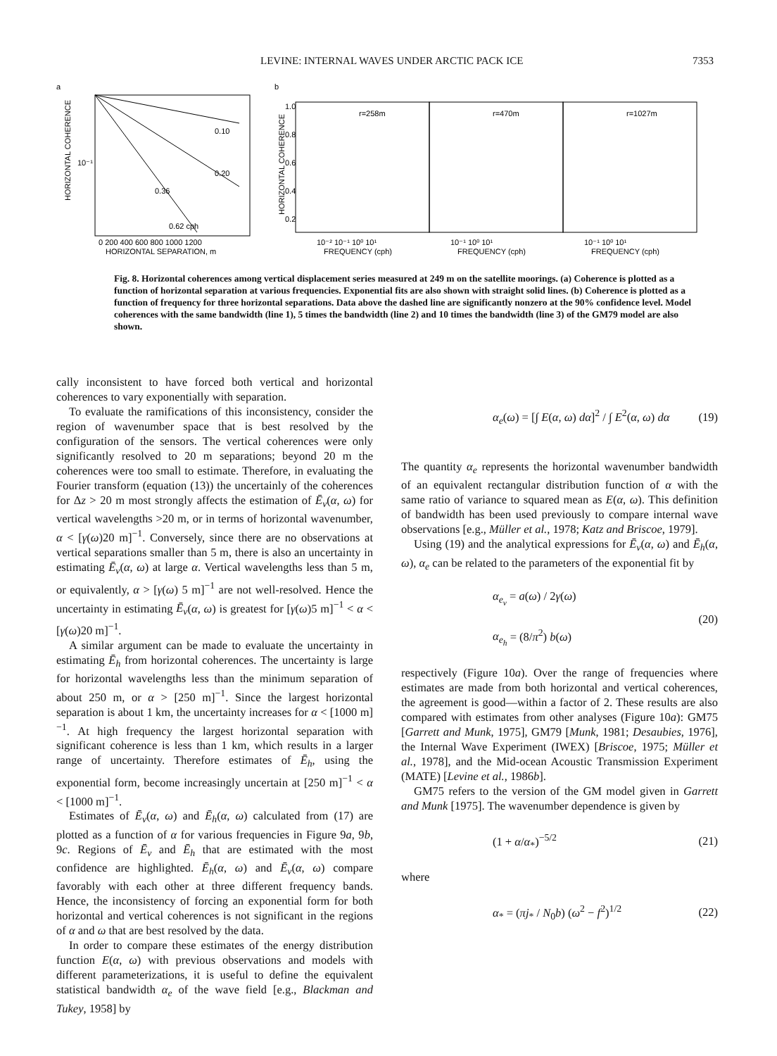LEVINE: INTERNAL WAVES UNDER ARCTIC PACK ICE 7353
a
HORIZONTAL COHERENCE
10⁻¹
0.10
0.20
0.36
0.62 cph
0 200 400 600 800 1000 1200
HORIZONTAL SEPARATION, m
b
r=258m
r=470m
r=1027m
HORIZONTAL COHERENCE
1.0
0.8
0.6
0.4
0.2
10⁻² 10⁻¹ 10⁰ 10¹
10⁻¹ 10⁰ 10¹
10⁻¹ 10⁰ 10¹
FREQUENCY (cph)
FREQUENCY (cph)
FREQUENCY (cph)
Fig. 8. Horizontal coherences among vertical displacement series measured at 249 m on the satellite moorings. (a) Coherence is plotted as a function of horizontal separation at various frequencies. Exponential fits are also shown with straight solid lines. (b) Coherence is plotted as a function of frequency for three horizontal separations. Data above the dashed line are significantly nonzero at the 90% confidence level. Model coherences with the same bandwidth (line 1), 5 times the bandwidth (line 2) and 10 times the bandwidth (line 3) of the GM79 model are also shown.
cally inconsistent to have forced both vertical and horizontal coherences to vary exponentially with separation.
To evaluate the ramifications of this inconsistency, consider the region of wavenumber space that is best resolved by the configuration of the sensors. The vertical coherences were only significantly resolved to 20 m separations; beyond 20 m the coherences were too small to estimate. Therefore, in evaluating the Fourier transform (equation (13)) the uncertainly of the coherences for Δz > 20 m most strongly affects the estimation of Ē<sub>v</sub>(α, ω) for vertical wavelengths >20 m, or in terms of horizontal wavenumber, α < [γ(ω)20 m]<sup>−1</sup>. Conversely, since there are no observations at vertical separations smaller than 5 m, there is also an uncertainty in estimating Ē<sub>v</sub>(α, ω) at large α. Vertical wavelengths less than 5 m, or equivalently, α > [γ(ω) 5 m]<sup>−1</sup> are not well-resolved. Hence the uncertainty in estimating Ē<sub>v</sub>(α, ω) is greatest for [γ(ω)5 m]<sup>−1</sup> < α < [γ(ω)20 m]<sup>−1</sup>.
A similar argument can be made to evaluate the uncertainty in estimating Ē<sub>h</sub> from horizontal coherences. The uncertainty is large for horizontal wavelengths less than the minimum separation of about 250 m, or α > [250 m]<sup>−1</sup>. Since the largest horizontal separation is about 1 km, the uncertainty increases for α < [1000 m]<sup>−1</sup>. At high frequency the largest horizontal separation with significant coherence is less than 1 km, which results in a larger range of uncertainty. Therefore estimates of Ē<sub>h</sub>, using the exponential form, become increasingly uncertain at [250 m]<sup>−1</sup> < α < [1000 m]<sup>−1</sup>.
Estimates of Ē<sub>v</sub>(α, ω) and Ē<sub>h</sub>(α, ω) calculated from (17) are plotted as a function of α for various frequencies in Figure 9a, 9b, 9c. Regions of Ē<sub>v</sub> and Ē<sub>h</sub> that are estimated with the most confidence are highlighted. Ē<sub>h</sub>(α, ω) and Ē<sub>v</sub>(α, ω) compare favorably with each other at three different frequency bands. Hence, the inconsistency of forcing an exponential form for both horizontal and vertical coherences is not significant in the regions of α and ω that are best resolved by the data.
In order to compare these estimates of the energy distribution function E(α, ω) with previous observations and models with different parameterizations, it is useful to define the equivalent statistical bandwidth α<sub>e</sub> of the wave field [e.g., Blackman and Tukey, 1958] by
α<sub>e</sub>(ω) = [∫ E(α, ω) dα]<sup>2</sup> / ∫ E<sup>2</sup>(α, ω) dα (19)
The quantity α<sub>e</sub> represents the horizontal wavenumber bandwidth of an equivalent rectangular distribution function of α with the same ratio of variance to squared mean as E(α, ω). This definition of bandwidth has been used previously to compare internal wave observations [e.g., Müller et al., 1978; Katz and Briscoe, 1979].
Using (19) and the analytical expressions for Ē<sub>v</sub>(α, ω) and Ē<sub>h</sub>(α, ω), α<sub>e</sub> can be related to the parameters of the exponential fit by
α<sub>e<sub>v</sub></sub> = a(ω) / 2γ(ω)
α<sub>e<sub>h</sub></sub> = (8/π<sup>2</sup>) b(ω) (20)
respectively (Figure 10a). Over the range of frequencies where estimates are made from both horizontal and vertical coherences, the agreement is good—within a factor of 2. These results are also compared with estimates from other analyses (Figure 10a): GM75 [Garrett and Munk, 1975], GM79 [Munk, 1981; Desaubies, 1976], the Internal Wave Experiment (IWEX) [Briscoe, 1975; Müller et al., 1978], and the Mid-ocean Acoustic Transmission Experiment (MATE) [Levine et al., 1986b].
GM75 refers to the version of the GM model given in Garrett and Munk [1975]. The wavenumber dependence is given by
(1 + α/α<sub>*</sub>)<sup>−5/2</sup> (21)
where
α<sub>*</sub> = (πj<sub>*</sub> / N<sub>0</sub>b) (ω<sup>2</sup> − f<sup>2</sup>)<sup>1/2</sup> (22)